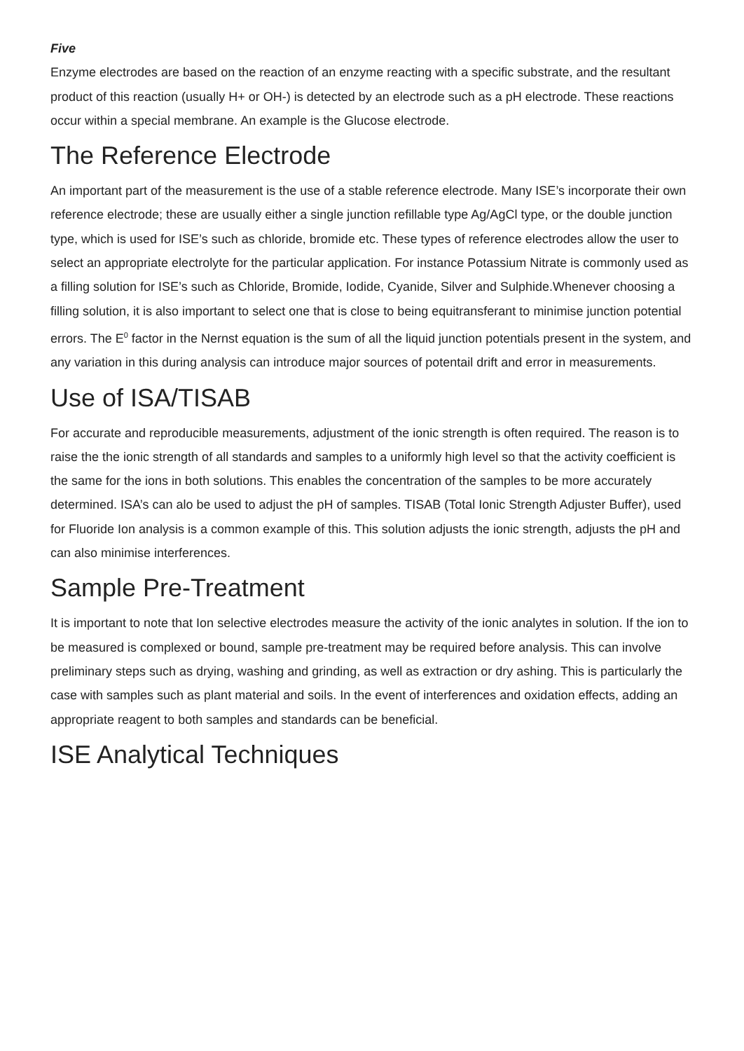Five
Enzyme electrodes are based on the reaction of an enzyme reacting with a specific substrate, and the resultant product of this reaction (usually H+ or OH-) is detected by an electrode such as a pH electrode. These reactions occur within a special membrane. An example is the Glucose electrode.
The Reference Electrode
An important part of the measurement is the use of a stable reference electrode. Many ISE’s incorporate their own reference electrode; these are usually either a single junction refillable type Ag/AgCl type, or the double junction type, which is used for ISE’s such as chloride, bromide etc. These types of reference electrodes allow the user to select an appropriate electrolyte for the particular application. For instance Potassium Nitrate is commonly used as a filling solution for ISE’s such as Chloride, Bromide, Iodide, Cyanide, Silver and Sulphide.Whenever choosing a filling solution, it is also important to select one that is close to being equitransferant to minimise junction potential errors. The E<sup>0</sup> factor in the Nernst equation is the sum of all the liquid junction potentials present in the system, and any variation in this during analysis can introduce major sources of potentail drift and error in measurements.
Use of ISA/TISAB
For accurate and reproducible measurements, adjustment of the ionic strength is often required. The reason is to raise the the ionic strength of all standards and samples to a uniformly high level so that the activity coefficient is the same for the ions in both solutions. This enables the concentration of the samples to be more accurately determined. ISA’s can alo be used to adjust the pH of samples. TISAB (Total Ionic Strength Adjuster Buffer), used for Fluoride Ion analysis is a common example of this. This solution adjusts the ionic strength, adjusts the pH and can also minimise interferences.
Sample Pre-Treatment
It is important to note that Ion selective electrodes measure the activity of the ionic analytes in solution. If the ion to be measured is complexed or bound, sample pre-treatment may be required before analysis. This can involve preliminary steps such as drying, washing and grinding, as well as extraction or dry ashing. This is particularly the case with samples such as plant material and soils. In the event of interferences and oxidation effects, adding an appropriate reagent to both samples and standards can be beneficial.
ISE Analytical Techniques